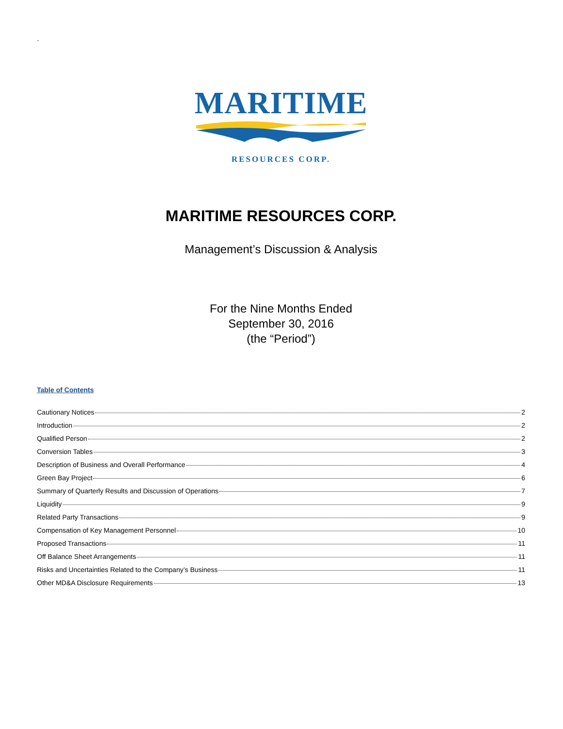`
MARITIME
RESOURCES CORP.
MARITIME RESOURCES CORP.
Management’s Discussion & Analysis
For the Nine Months Ended
September 30, 2016
(the “Period”)
Table of Contents
Cautionary Notices 2
Introduction 2
Qualified Person 2
Conversion Tables 3
Description of Business and Overall Performance 4
Green Bay Project 6
Summary of Quarterly Results and Discussion of Operations 7
Liquidity 9
Related Party Transactions 9
Compensation of Key Management Personnel 10
Proposed Transactions 11
Off Balance Sheet Arrangements 11
Risks and Uncertainties Related to the Company’s Business 11
Other MD&A Disclosure Requirements 13